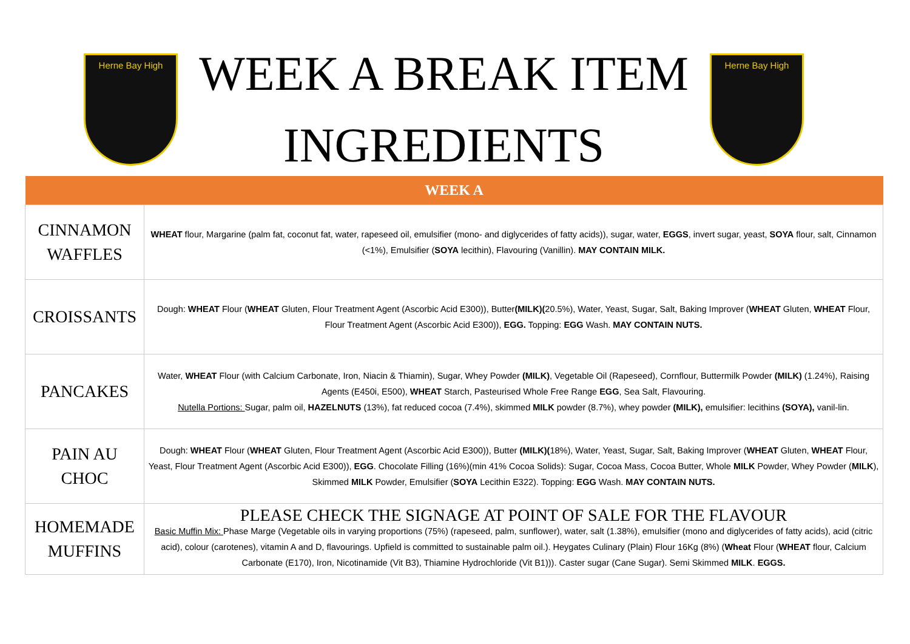Herne Bay High
WEEK A BREAK ITEM
INGREDIENTS
Herne Bay High
| WEEK A | |
| --- | --- |
| CINNAMON WAFFLES | WHEAT flour, Margarine (palm fat, coconut fat, water, rapeseed oil, emulsifier (mono- and diglycerides of fatty acids)), sugar, water, EGGS , invert sugar, yeast, SOYA flour, salt, Cinnamon (<1%), Emulsifier ( SOYA lecithin), Flavouring (Vanillin). MAY CONTAIN MILK. |
| CROISSANTS | Dough: WHEAT Flour ( WHEAT Gluten, Flour Treatment Agent (Ascorbic Acid E300)), Butter (MILK)( 20.5%), Water, Yeast, Sugar, Salt, Baking Improver ( WHEAT Gluten, WHEAT Flour, Flour Treatment Agent (Ascorbic Acid E300)), EGG. Topping: EGG Wash. MAY CONTAIN NUTS. |
| PANCAKES | Water, WHEAT Flour (with Calcium Carbonate, Iron, Niacin & Thiamin), Sugar, Whey Powder (MILK) , Vegetable Oil (Rapeseed), Cornflour, Buttermilk Powder (MILK) (1.24%), Raising Agents (E450i, E500), WHEAT Starch, Pasteurised Whole Free Range EGG , Sea Salt, Flavouring. Nutella Portions: Sugar, palm oil, HAZELNUTS (13%), fat reduced cocoa (7.4%), skimmed MILK powder (8.7%), whey powder (MILK), emulsifier: lecithins (SOYA), vanil-lin. |
| PAIN AU CHOC | Dough: WHEAT Flour ( WHEAT Gluten, Flour Treatment Agent (Ascorbic Acid E300)), Butter (MILK)( 18%), Water, Yeast, Sugar, Salt, Baking Improver ( WHEAT Gluten, WHEAT Flour, Yeast, Flour Treatment Agent (Ascorbic Acid E300)), EGG . Chocolate Filling (16%)(min 41% Cocoa Solids): Sugar, Cocoa Mass, Cocoa Butter, Whole MILK Powder, Whey Powder ( MILK ), Skimmed MILK Powder, Emulsifier ( SOYA Lecithin E322). Topping: EGG Wash. MAY CONTAIN NUTS. |
| HOMEMADE MUFFINS | PLEASE CHECK THE SIGNAGE AT POINT OF SALE FOR THE FLAVOUR Basic Muffin Mix: Phase Marge (Vegetable oils in varying proportions (75%) (rapeseed, palm, sunflower), water, salt (1.38%), emulsifier (mono and diglycerides of fatty acids), acid (citric acid), colour (carotenes), vitamin A and D, flavourings. Upfield is committed to sustainable palm oil.). Heygates Culinary (Plain) Flour 16Kg (8%) ( Wheat Flour ( WHEAT flour, Calcium Carbonate (E170), Iron, Nicotinamide (Vit B3), Thiamine Hydrochloride (Vit B1))). Caster sugar (Cane Sugar). Semi Skimmed MILK . EGGS. |